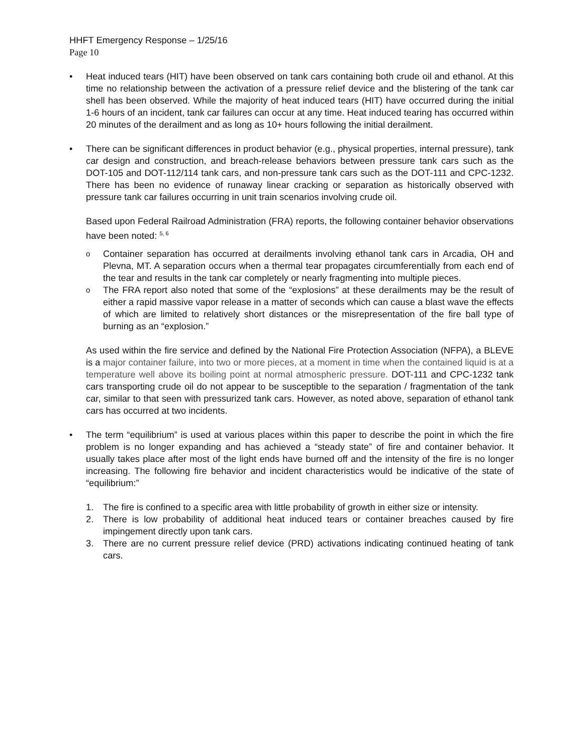HHFT Emergency Response – 1/25/16
Page 10
• Heat induced tears (HIT) have been observed on tank cars containing both crude oil and ethanol. At this time no relationship between the activation of a pressure relief device and the blistering of the tank car shell has been observed. While the majority of heat induced tears (HIT) have occurred during the initial 1-6 hours of an incident, tank car failures can occur at any time. Heat induced tearing has occurred within 20 minutes of the derailment and as long as 10+ hours following the initial derailment.
• There can be significant differences in product behavior (e.g., physical properties, internal pressure), tank car design and construction, and breach-release behaviors between pressure tank cars such as the DOT-105 and DOT-112/114 tank cars, and non-pressure tank cars such as the DOT-111 and CPC-1232. There has been no evidence of runaway linear cracking or separation as historically observed with pressure tank car failures occurring in unit train scenarios involving crude oil.
Based upon Federal Railroad Administration (FRA) reports, the following container behavior observations have been noted: <sup>5, 6</sup>
o
Container separation has occurred at derailments involving ethanol tank cars in Arcadia, OH and Plevna, MT. A separation occurs when a thermal tear propagates circumferentially from each end of the tear and results in the tank car completely or nearly fragmenting into multiple pieces.
o
The FRA report also noted that some of the “explosions” at these derailments may be the result of either a rapid massive vapor release in a matter of seconds which can cause a blast wave the effects of which are limited to relatively short distances or the misrepresentation of the fire ball type of burning as an “explosion.”
As used within the fire service and defined by the National Fire Protection Association (NFPA), a BLEVE is a major container failure, into two or more pieces, at a moment in time when the contained liquid is at a temperature well above its boiling point at normal atmospheric pressure. DOT-111 and CPC-1232 tank cars transporting crude oil do not appear to be susceptible to the separation / fragmentation of the tank car, similar to that seen with pressurized tank cars. However, as noted above, separation of ethanol tank cars has occurred at two incidents.
• The term “equilibrium” is used at various places within this paper to describe the point in which the fire problem is no longer expanding and has achieved a “steady state” of fire and container behavior. It usually takes place after most of the light ends have burned off and the intensity of the fire is no longer increasing. The following fire behavior and incident characteristics would be indicative of the state of “equilibrium:”
1. The fire is confined to a specific area with little probability of growth in either size or intensity.
2. There is low probability of additional heat induced tears or container breaches caused by fire impingement directly upon tank cars.
3. There are no current pressure relief device (PRD) activations indicating continued heating of tank cars.